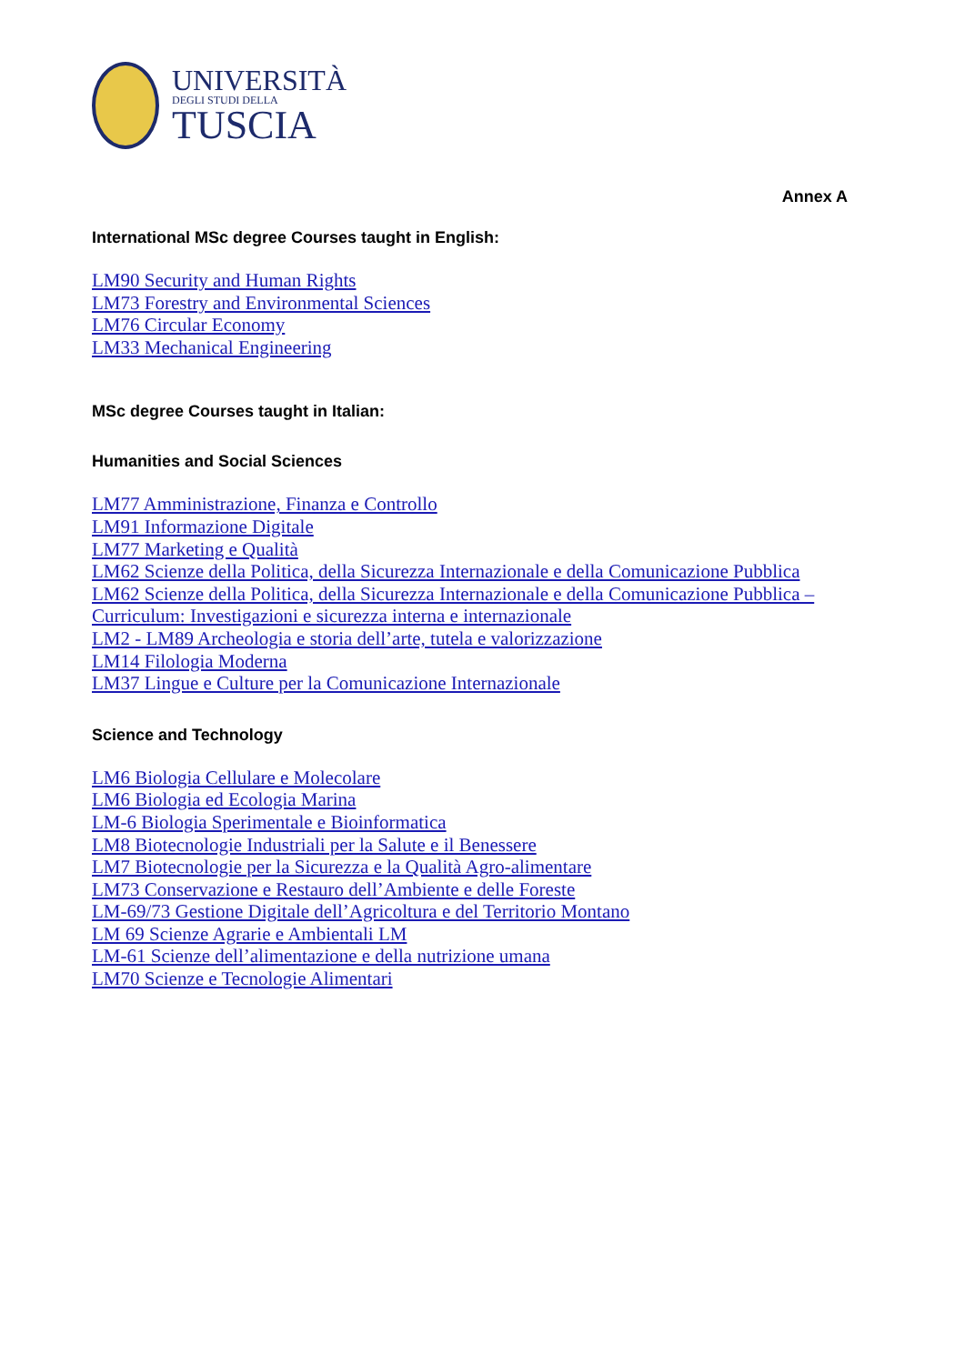UNIVERSITÀ
DEGLI STUDI DELLA
TUSCIA
Annex A
International MSc degree Courses taught in English:
LM90 Security and Human Rights
LM73 Forestry and Environmental Sciences
LM76 Circular Economy
LM33 Mechanical Engineering
MSc degree Courses taught in Italian:
Humanities and Social Sciences
LM77 Amministrazione, Finanza e Controllo
LM91 Informazione Digitale
LM77 Marketing e Qualità
LM62 Scienze della Politica, della Sicurezza Internazionale e della Comunicazione Pubblica
LM62 Scienze della Politica, della Sicurezza Internazionale e della Comunicazione Pubblica – Curriculum: Investigazioni e sicurezza interna e internazionale
LM2 - LM89 Archeologia e storia dell’arte, tutela e valorizzazione
LM14 Filologia Moderna
LM37 Lingue e Culture per la Comunicazione Internazionale
Science and Technology
LM6 Biologia Cellulare e Molecolare
LM6 Biologia ed Ecologia Marina
LM-6 Biologia Sperimentale e Bioinformatica
LM8 Biotecnologie Industriali per la Salute e il Benessere
LM7 Biotecnologie per la Sicurezza e la Qualità Agro-alimentare
LM73 Conservazione e Restauro dell’Ambiente e delle Foreste
LM-69/73 Gestione Digitale dell’Agricoltura e del Territorio Montano
LM 69 Scienze Agrarie e Ambientali LM
LM-61 Scienze dell’alimentazione e della nutrizione umana
LM70 Scienze e Tecnologie Alimentari